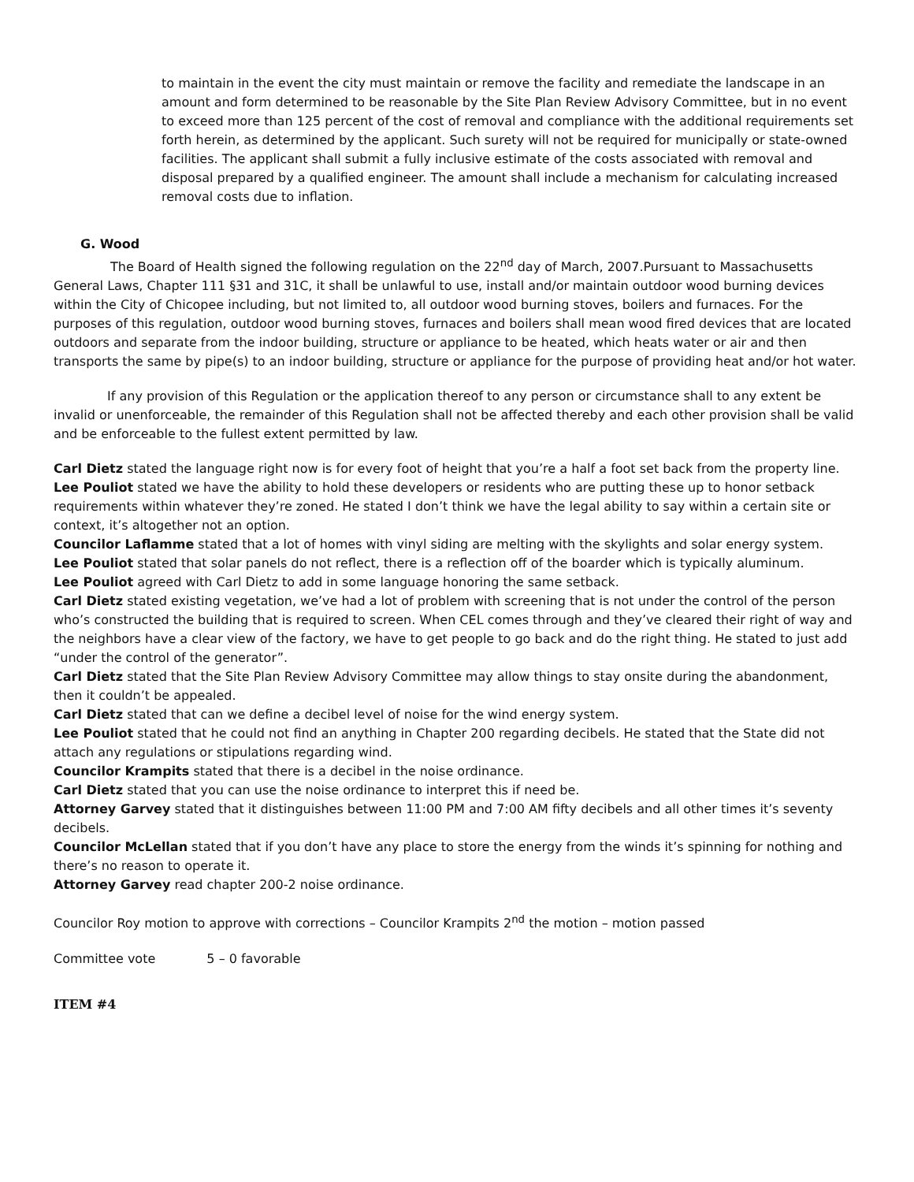to maintain in the event the city must maintain or remove the facility and remediate the landscape in an amount and form determined to be reasonable by the Site Plan Review Advisory Committee, but in no event to exceed more than 125 percent of the cost of removal and compliance with the additional requirements set forth herein, as determined by the applicant. Such surety will not be required for municipally or state-owned facilities. The applicant shall submit a fully inclusive estimate of the costs associated with removal and disposal prepared by a qualified engineer. The amount shall include a mechanism for calculating increased removal costs due to inflation.
G. Wood
The Board of Health signed the following regulation on the 22<sup>nd</sup> day of March, 2007.Pursuant to Massachusetts General Laws, Chapter 111 §31 and 31C, it shall be unlawful to use, install and/or maintain outdoor wood burning devices within the City of Chicopee including, but not limited to, all outdoor wood burning stoves, boilers and furnaces. For the purposes of this regulation, outdoor wood burning stoves, furnaces and boilers shall mean wood fired devices that are located outdoors and separate from the indoor building, structure or appliance to be heated, which heats water or air and then transports the same by pipe(s) to an indoor building, structure or appliance for the purpose of providing heat and/or hot water.
If any provision of this Regulation or the application thereof to any person or circumstance shall to any extent be invalid or unenforceable, the remainder of this Regulation shall not be affected thereby and each other provision shall be valid and be enforceable to the fullest extent permitted by law.
Carl Dietz stated the language right now is for every foot of height that you’re a half a foot set back from the property line.
Lee Pouliot stated we have the ability to hold these developers or residents who are putting these up to honor setback requirements within whatever they’re zoned. He stated I don’t think we have the legal ability to say within a certain site or context, it’s altogether not an option.
Councilor Laflamme stated that a lot of homes with vinyl siding are melting with the skylights and solar energy system.
Lee Pouliot stated that solar panels do not reflect, there is a reflection off of the boarder which is typically aluminum.
Lee Pouliot agreed with Carl Dietz to add in some language honoring the same setback.
Carl Dietz stated existing vegetation, we’ve had a lot of problem with screening that is not under the control of the person who’s constructed the building that is required to screen. When CEL comes through and they’ve cleared their right of way and the neighbors have a clear view of the factory, we have to get people to go back and do the right thing. He stated to just add “under the control of the generator”.
Carl Dietz stated that the Site Plan Review Advisory Committee may allow things to stay onsite during the abandonment, then it couldn’t be appealed.
Carl Dietz stated that can we define a decibel level of noise for the wind energy system.
Lee Pouliot stated that he could not find an anything in Chapter 200 regarding decibels. He stated that the State did not attach any regulations or stipulations regarding wind.
Councilor Krampits stated that there is a decibel in the noise ordinance.
Carl Dietz stated that you can use the noise ordinance to interpret this if need be.
Attorney Garvey stated that it distinguishes between 11:00 PM and 7:00 AM fifty decibels and all other times it’s seventy decibels.
Councilor McLellan stated that if you don’t have any place to store the energy from the winds it’s spinning for nothing and there’s no reason to operate it.
Attorney Garvey read chapter 200-2 noise ordinance.
Councilor Roy motion to approve with corrections – Councilor Krampits 2<sup>nd</sup> the motion – motion passed
Committee vote 5 – 0 favorable
ITEM #4